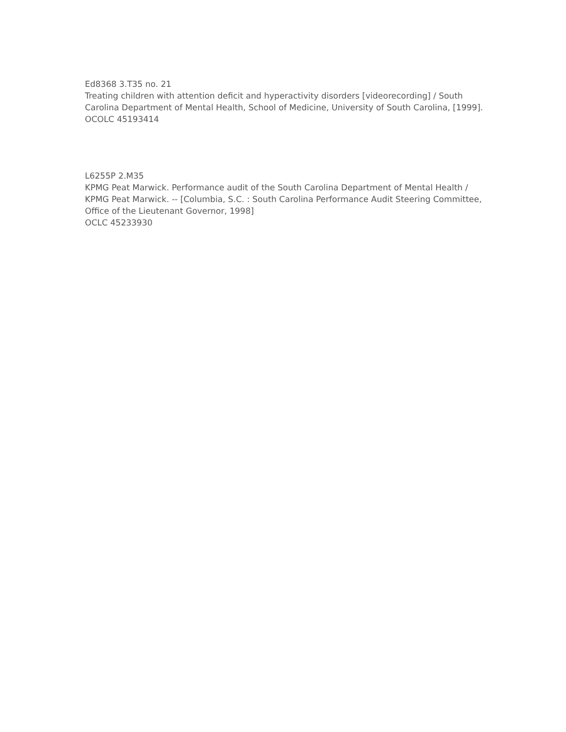Ed8368 3.T35 no. 21
Treating children with attention deficit and hyperactivity disorders [videorecording] / South Carolina Department of Mental Health, School of Medicine, University of South Carolina, [1999].
OCOLC 45193414
L6255P 2.M35
KPMG Peat Marwick. Performance audit of the South Carolina Department of Mental Health / KPMG Peat Marwick. -- [Columbia, S.C. : South Carolina Performance Audit Steering Committee, Office of the Lieutenant Governor, 1998]
OCLC 45233930